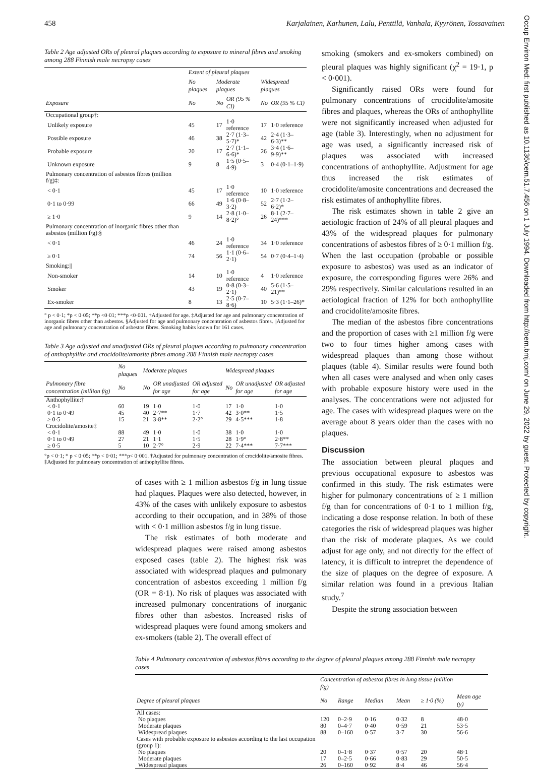Occup Environ Med: first published as 10.1136/oem.51.7.456 on 1 July 1994. Downloaded from http://oem.bmj.com/ on June 29, 2022 by guest. Protected by copyright.
458 Karjalainen, Karhunen, Lalu, Penttilä, Vanhala, Kyyrönen, Tossavainen
Table 2 Age adjusted ORs of pleural plaques according to exposure to mineral fibres and smoking among 288 Finnish male necropsy cases
| | Extent of pleural plaques | | | | |
| --- | --- | --- | --- | --- | --- |
| | No plaques | Moderate plaques | | Widespread plaques | |
| Exposure | No | No | OR (95 % CI) | No | OR (95 % CI) |
| Occupational group†: | | | | | |
| Unlikely exposure | 45 | 17 | 1·0 reference | 17 | 1·0 reference |
| Possible exposure | 46 | 38 | 2·7 (1·3–5·7)* | 42 | 2·4 (1·3–6·3)** |
| Probable exposure | 20 | 17 | 2·7 (1·1–6·6)* | 26 | 3·4 (1·6–9·9)** |
| Unknown exposure | 9 | 8 | 1·5 (0·5–4·9) | 3 | 0·4 (0·1–1·9) |
| Pulmonary concentration of asbestos fibres (million f/g)‡: | | | | | |
| < 0·1 | 45 | 17 | 1·0 reference | 10 | 1·0 reference |
| 0·1 to 0·99 | 66 | 49 | 1·6 (0·8–3·2) | 52 | 2·7 (1·2–6·2)* |
| ≥ 1·0 | 9 | 14 | 2·8 (1·0–8·2)° | 26 | 8·1 (2·7–24)*** |
| Pulmonary concentration of inorganic fibres other than asbestos (million f/g):§ | | | | | |
| < 0·1 | 46 | 24 | 1·0 reference | 34 | 1·0 reference |
| ≥ 0·1 | 74 | 56 | 1·1 (0·6–2·1) | 54 | 0·7 (0·4–1·4) |
| Smoking:// | | | | | |
| Non-smoker | 14 | 10 | 1·0 reference | 4 | 1·0 reference |
| Smoker | 43 | 19 | 0·8 (0·3–2·1) | 40 | 5·6 (1·5–21)** |
| Ex-smoker | 8 | 13 | 2·5 (0·7–8·6) | 10 | 5·3 (1·1–26)* |
° p < 0·1; *p < 0·05; **p <0·01; ***p <0·001. †Adjusted for age. ‡Adjusted for age and pulmonary concentration of inorganic fibres other than asbestos. §Adjusted for age and pulmonary concentration of asbestos fibres. ||Adjusted for age and pulmonary concentration of asbestos fibres. Smoking habits known for 161 cases.
Table 3 Age adjusted and unadjusted ORs of pleural plaques according to pulmonary concentration of anthophyllite and crocidolite/amosite fibres among 288 Finnish male necropsy cases
| | No plaques | Moderate plaques | | | Widespread plaques | | |
| --- | --- | --- | --- | --- | --- | --- | --- |
| Pulmonary fibre concentration (million f/g) | No | No | OR unadjusted for age | OR adjusted for age | No | OR unadjusted for age | OR adjusted for age |
| Anthophyllite:† | | | | | | | |
| < 0·1 | 60 | 19 | 1·0 | 1·0 | 17 | 1·0 | 1·0 |
| 0·1 to 0·49 | 45 | 40 | 2·7** | 1·7 | 42 | 3·0** | 1·5 |
| ≥ 0·5 | 15 | 21 | 3·8** | 2·2° | 29 | 4·5*** | 1·8 |
| Crocidolite/amosite‡ | | | | | | | |
| < 0·1 | 88 | 49 | 1·0 | 1·0 | 38 | 1·0 | 1·0 |
| 0·1 to 0·49 | 27 | 21 | 1·1 | 1·5 | 28 | 1·9° | 2·8** |
| ≥ 0·5 | 5 | 10 | 2·7° | 2·9 | 22 | 7·4*** | 7·7*** |
°p < 0·1; * p < 0·05; **p < 0·01; ***p< 0·001. †Adjusted for pulmonary concentration of crocidolite/amosite fibres. ‡Adjusted for pulmonary concentration of anthophyllite fibres.
of cases with ≥ 1 million asbestos f/g in lung tissue had plaques. Plaques were also detected, however, in 43% of the cases with unlikely exposure to asbestos according to their occupation, and in 38% of those with < 0·1 million asbestos f/g in lung tissue.
The risk estimates of both moderate and widespread plaques were raised among asbestos exposed cases (table 2). The highest risk was associated with widespread plaques and pulmonary concentration of asbestos exceeding 1 million f/g (OR = 8·1). No risk of plaques was associated with increased pulmonary concentrations of inorganic fibres other than asbestos. Increased risks of widespread plaques were found among smokers and ex-smokers (table 2). The overall effect of
smoking (smokers and ex-smokers combined) on pleural plaques was highly significant (χ<sup>2</sup> = 19·1, p < 0·001).
Significantly raised ORs were found for pulmonary concentrations of crocidolite/amosite fibres and plaques, whereas the ORs of anthophyllite were not significantly increased when adjusted for age (table 3). Interestingly, when no adjustment for age was used, a significantly increased risk of plaques was associated with increased concentrations of anthophyllite. Adjustment for age thus increased the risk estimates of crocidolite/amosite concentrations and decreased the risk estimates of anthophyllite fibres.
The risk estimates shown in table 2 give an aetiologic fraction of 24% of all pleural plaques and 43% of the widespread plaques for pulmonary concentrations of asbestos fibres of ≥ 0·1 million f/g. When the last occupation (probable or possible exposure to asbestos) was used as an indicator of exposure, the corresponding figures were 26% and 29% respectively. Similar calculations resulted in an aetiological fraction of 12% for both anthophyllite and crocidolite/amosite fibres.
The median of the asbestos fibre concentrations and the proportion of cases with ≥1 million f/g were two to four times higher among cases with widespread plaques than among those without plaques (table 4). Similar results were found both when all cases were analysed and when only cases with probable exposure history were used in the analyses. The concentrations were not adjusted for age. The cases with widespread plaques were on the average about 8 years older than the cases with no plaques.
Discussion
The association between pleural plaques and previous occupational exposure to asbestos was confirmed in this study. The risk estimates were higher for pulmonary concentrations of ≥ 1 million f/g than for concentrations of 0·1 to 1 million f/g, indicating a dose response relation. In both of these categories the risk of widespread plaques was higher than the risk of moderate plaques. As we could adjust for age only, and not directly for the effect of latency, it is difficult to intrepret the dependence of the size of plaques on the degree of exposure. A similar relation was found in a previous Italian study.<sup>7</sup>
Despite the strong association between
Table 4 Pulmonary concentration of asbestos fibres according to the degree of pleural plaques among 288 Finnish male necropsy cases
| | Concentration of asbestos fibres in lung tissue (million f/g) | | | | | |
| --- | --- | --- | --- | --- | --- | --- |
| Degree of pleural plaques | No | Range | Median | Mean | ≥ 1·0 (%) | Mean age (y) |
| All cases: | | | | | | |
| No plaques | 120 | 0–2·9 | 0·16 | 0·32 | 8 | 48·0 |
| Moderate plaques | 80 | 0–4·7 | 0·40 | 0·59 | 21 | 53·5 |
| Widespread plaques | 88 | 0–160 | 0·57 | 3·7 | 30 | 56·6 |
| Cases with probable exposure to asbestos according to the last occupation (group 1): | | | | | | |
| No plaques | 20 | 0–1·8 | 0·37 | 0·57 | 20 | 48·1 |
| Moderate plaques | 17 | 0–2·5 | 0·66 | 0·83 | 29 | 50·5 |
| Widespread plaques | 26 | 0–160 | 0·92 | 8·4 | 46 | 56·4 |